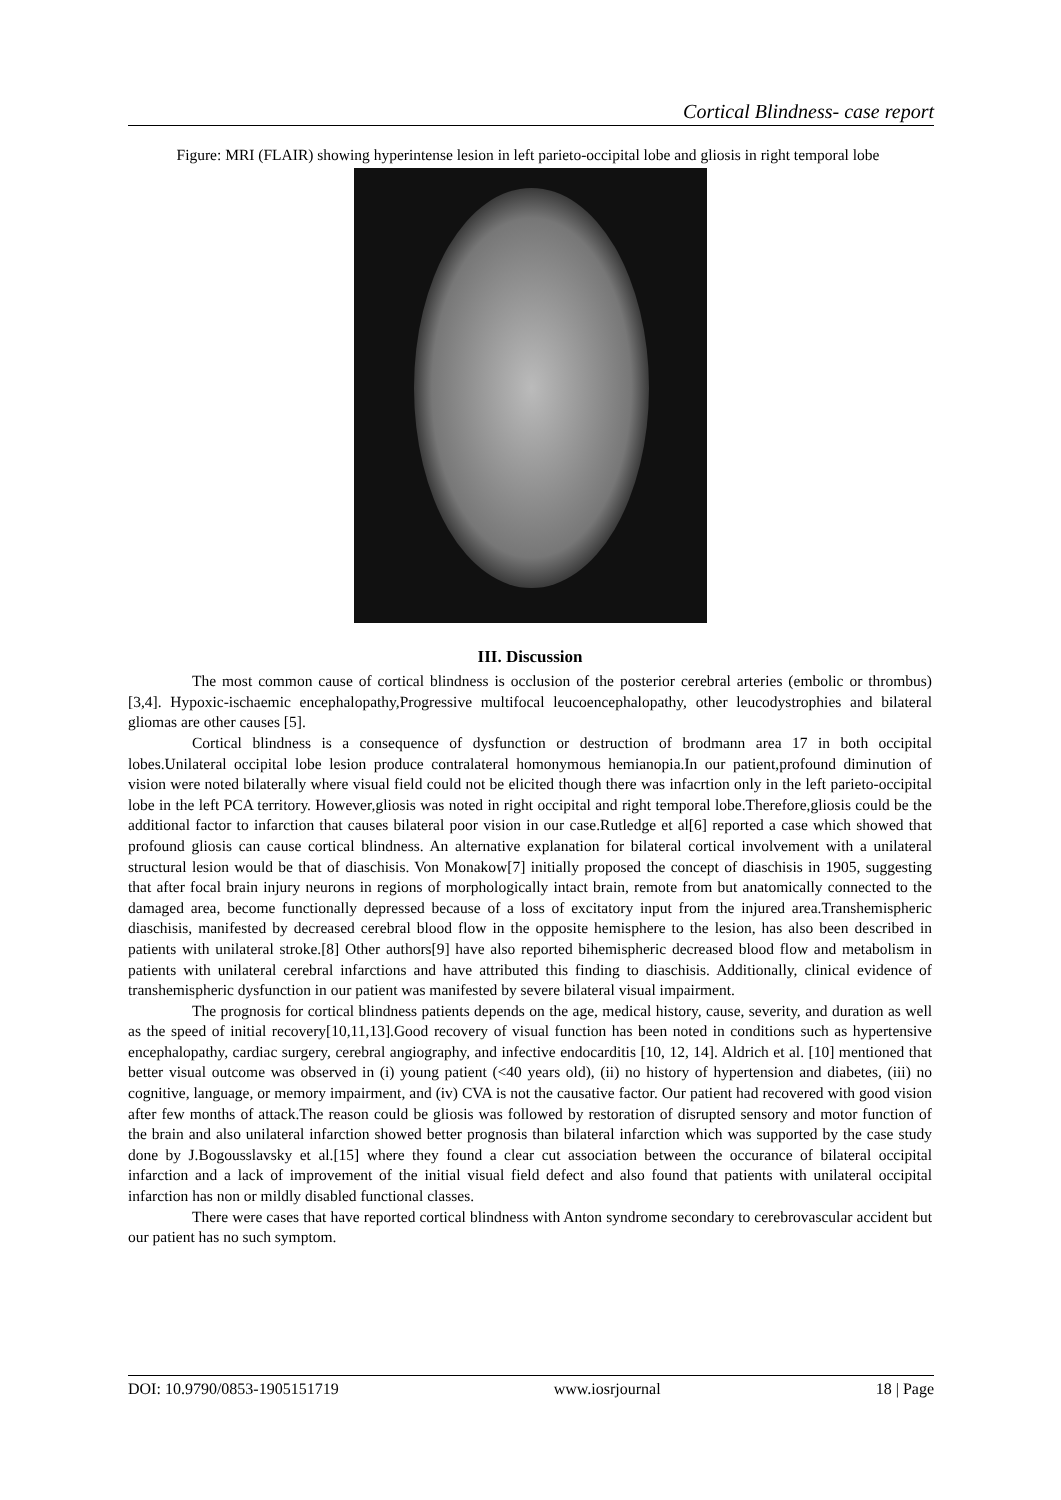Cortical Blindness- case report
Figure: MRI (FLAIR) showing hyperintense lesion in left parieto-occipital lobe and gliosis in right temporal lobe
III. Discussion
The most common cause of cortical blindness is occlusion of the posterior cerebral arteries (embolic or thrombus) [3,4]. Hypoxic-ischaemic encephalopathy,Progressive multifocal leucoencephalopathy, other leucodystrophies and bilateral gliomas are other causes [5].
Cortical blindness is a consequence of dysfunction or destruction of brodmann area 17 in both occipital lobes.Unilateral occipital lobe lesion produce contralateral homonymous hemianopia.In our patient,profound diminution of vision were noted bilaterally where visual field could not be elicited though there was infacrtion only in the left parieto-occipital lobe in the left PCA territory. However,gliosis was noted in right occipital and right temporal lobe.Therefore,gliosis could be the additional factor to infarction that causes bilateral poor vision in our case.Rutledge et al[6] reported a case which showed that profound gliosis can cause cortical blindness. An alternative explanation for bilateral cortical involvement with a unilateral structural lesion would be that of diaschisis. Von Monakow[7] initially proposed the concept of diaschisis in 1905, suggesting that after focal brain injury neurons in regions of morphologically intact brain, remote from but anatomically connected to the damaged area, become functionally depressed because of a loss of excitatory input from the injured area.Transhemispheric diaschisis, manifested by decreased cerebral blood flow in the opposite hemisphere to the lesion, has also been described in patients with unilateral stroke.[8] Other authors[9] have also reported bihemispheric decreased blood flow and metabolism in patients with unilateral cerebral infarctions and have attributed this finding to diaschisis. Additionally, clinical evidence of transhemispheric dysfunction in our patient was manifested by severe bilateral visual impairment.
The prognosis for cortical blindness patients depends on the age, medical history, cause, severity, and duration as well as the speed of initial recovery[10,11,13].Good recovery of visual function has been noted in conditions such as hypertensive encephalopathy, cardiac surgery, cerebral angiography, and infective endocarditis [10, 12, 14]. Aldrich et al. [10] mentioned that better visual outcome was observed in (i) young patient (<40 years old), (ii) no history of hypertension and diabetes, (iii) no cognitive, language, or memory impairment, and (iv) CVA is not the causative factor. Our patient had recovered with good vision after few months of attack.The reason could be gliosis was followed by restoration of disrupted sensory and motor function of the brain and also unilateral infarction showed better prognosis than bilateral infarction which was supported by the case study done by J.Bogousslavsky et al.[15] where they found a clear cut association between the occurance of bilateral occipital infarction and a lack of improvement of the initial visual field defect and also found that patients with unilateral occipital infarction has non or mildly disabled functional classes.
There were cases that have reported cortical blindness with Anton syndrome secondary to cerebrovascular accident but our patient has no such symptom.
DOI: 10.9790/0853-1905151719 www.iosrjournal 18 | Page